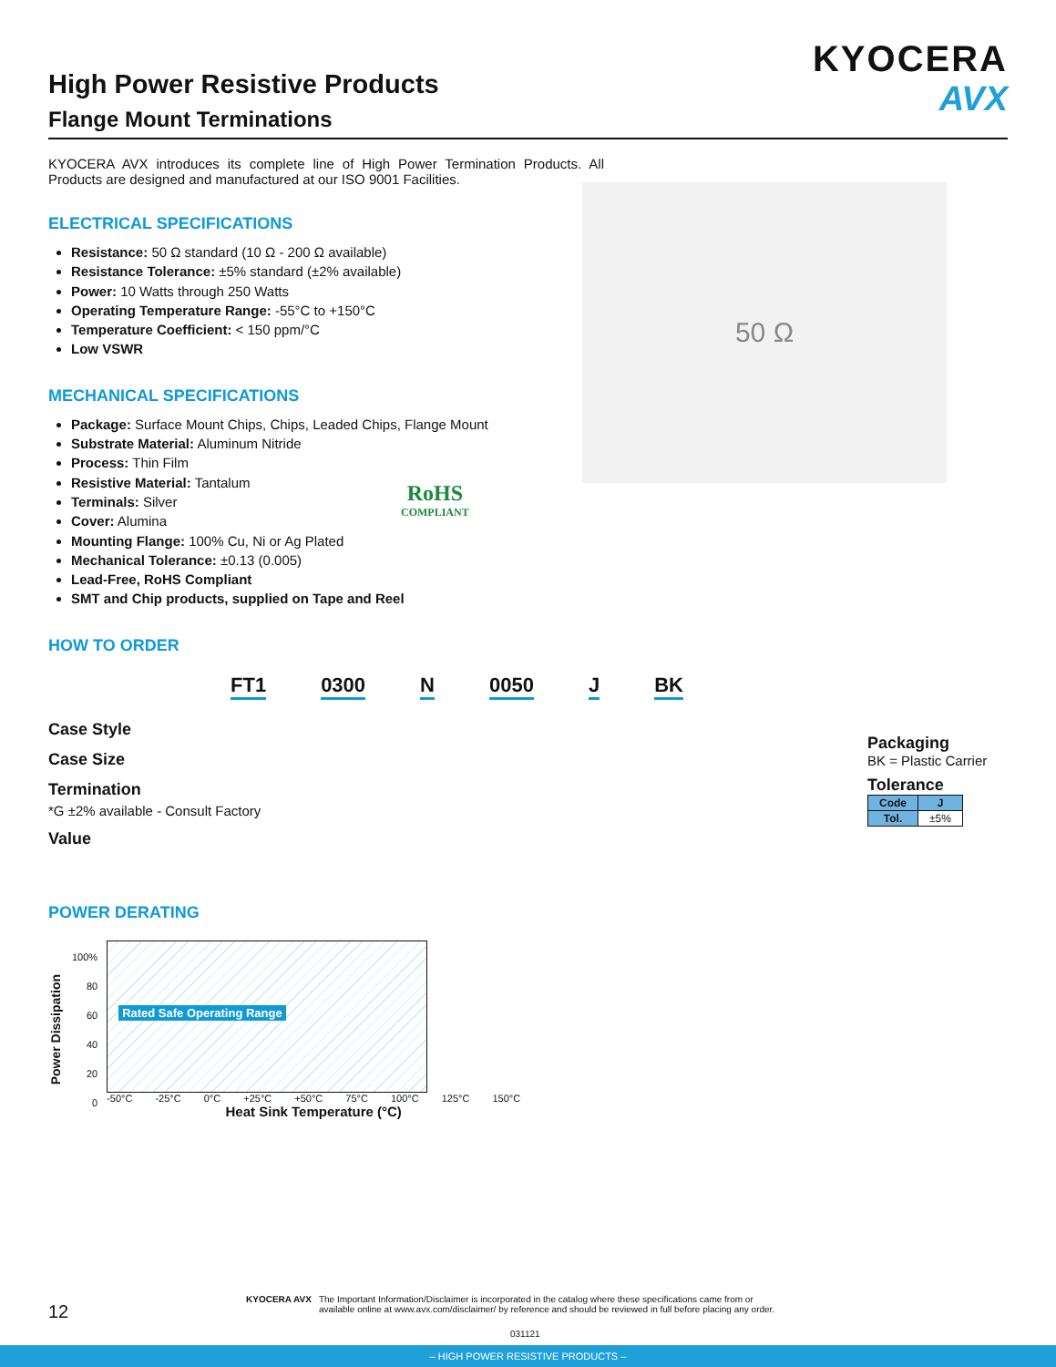KYOCERA
AVX
High Power Resistive Products
Flange Mount Terminations
50 Ω
RoHS
COMPLIANT
KYOCERA AVX introduces its complete line of High Power Termination Products. All Products are designed and manufactured at our ISO 9001 Facilities.
ELECTRICAL SPECIFICATIONS
Resistance: 50 Ω standard (10 Ω - 200 Ω available)
Resistance Tolerance: ±5% standard (±2% available)
Power: 10 Watts through 250 Watts
Operating Temperature Range: -55°C to +150°C
Temperature Coefficient: < 150 ppm/°C
Low VSWR
MECHANICAL SPECIFICATIONS
Package: Surface Mount Chips, Chips, Leaded Chips, Flange Mount
Substrate Material: Aluminum Nitride
Process: Thin Film
Resistive Material: Tantalum
Terminals: Silver
Cover: Alumina
Mounting Flange: 100% Cu, Ni or Ag Plated
Mechanical Tolerance: ±0.13 (0.005)
Lead-Free, RoHS Compliant
SMT and Chip products, supplied on Tape and Reel
HOW TO ORDER
FT1 0300 N 0050 J BK
Case Style
Case Size
Termination
*G ±2% available - Consult Factory
Value
POWER DERATING
Power Dissipation
100%
80
60
40
20
0
Rated Safe Operating Range
-50°C -25°C 0°C +25°C +50°C 75°C 100°C 125°C 150°C
Heat Sink Temperature (°C)
Packaging
BK = Plastic Carrier
Tolerance
| Code | J |
| --- | --- |
| Tol. | ±5% |
12
KYOCERA AVX The Important Information/Disclaimer is incorporated in the catalog where these specifications came from or
available online at www.avx.com/disclaimer/ by reference and should be reviewed in full before placing any order.
031121
– HIGH POWER RESISTIVE PRODUCTS –